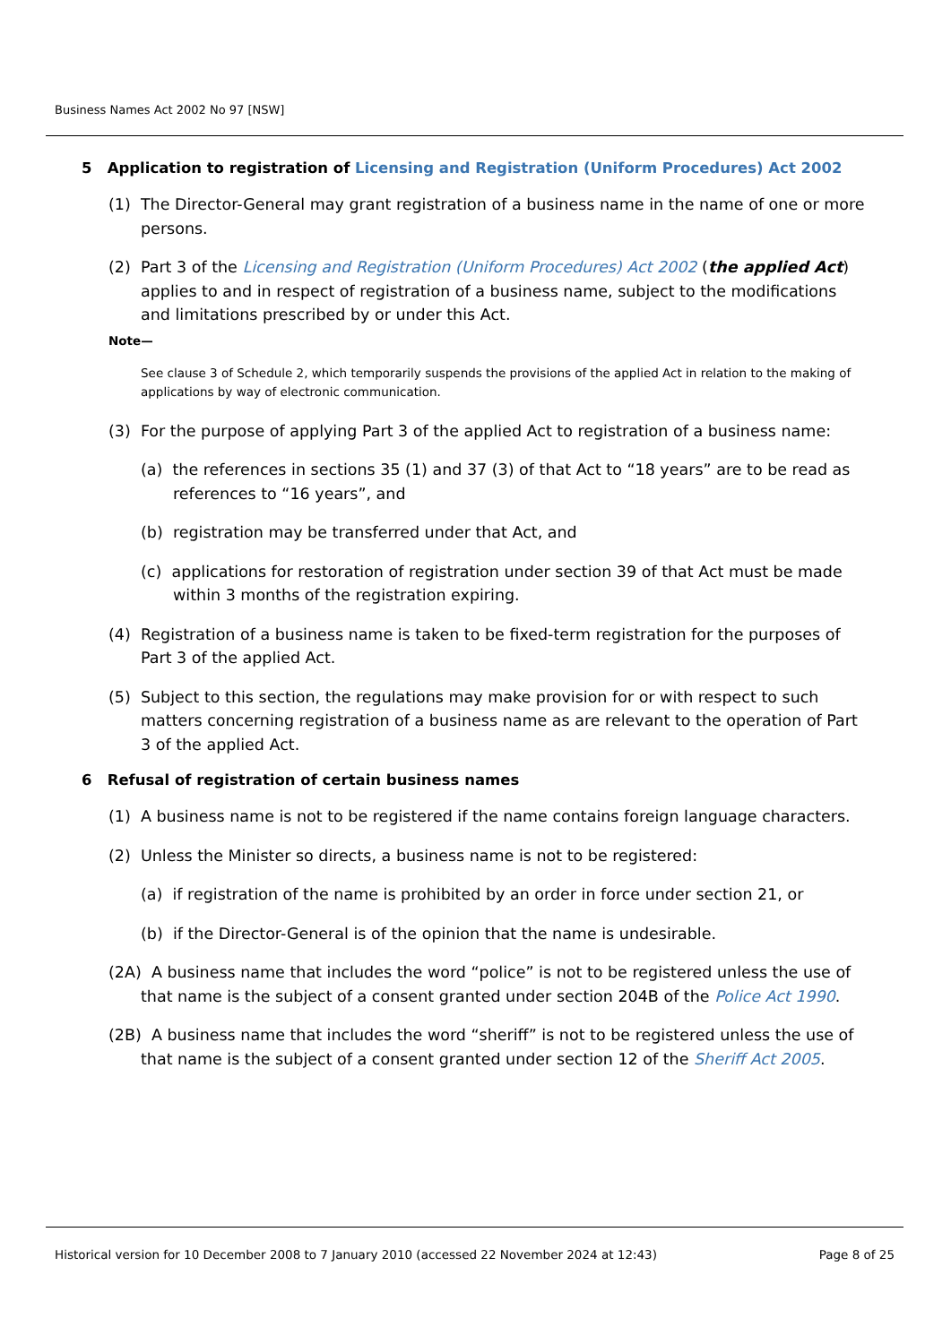Business Names Act 2002 No 97 [NSW]
5 Application to registration of Licensing and Registration (Uniform Procedures) Act 2002
(1) The Director-General may grant registration of a business name in the name of one or more persons.
(2) Part 3 of the Licensing and Registration (Uniform Procedures) Act 2002 (the applied Act) applies to and in respect of registration of a business name, subject to the modifications and limitations prescribed by or under this Act.
Note—
See clause 3 of Schedule 2, which temporarily suspends the provisions of the applied Act in relation to the making of applications by way of electronic communication.
(3) For the purpose of applying Part 3 of the applied Act to registration of a business name:
(a) the references in sections 35 (1) and 37 (3) of that Act to “18 years” are to be read as references to “16 years”, and
(b) registration may be transferred under that Act, and
(c) applications for restoration of registration under section 39 of that Act must be made within 3 months of the registration expiring.
(4) Registration of a business name is taken to be fixed-term registration for the purposes of Part 3 of the applied Act.
(5) Subject to this section, the regulations may make provision for or with respect to such matters concerning registration of a business name as are relevant to the operation of Part 3 of the applied Act.
6 Refusal of registration of certain business names
(1) A business name is not to be registered if the name contains foreign language characters.
(2) Unless the Minister so directs, a business name is not to be registered:
(a) if registration of the name is prohibited by an order in force under section 21, or
(b) if the Director-General is of the opinion that the name is undesirable.
(2A) A business name that includes the word “police” is not to be registered unless the use of that name is the subject of a consent granted under section 204B of the Police Act 1990.
(2B) A business name that includes the word “sheriff” is not to be registered unless the use of that name is the subject of a consent granted under section 12 of the Sheriff Act 2005.
Historical version for 10 December 2008 to 7 January 2010 (accessed 22 November 2024 at 12:43) Page 8 of 25